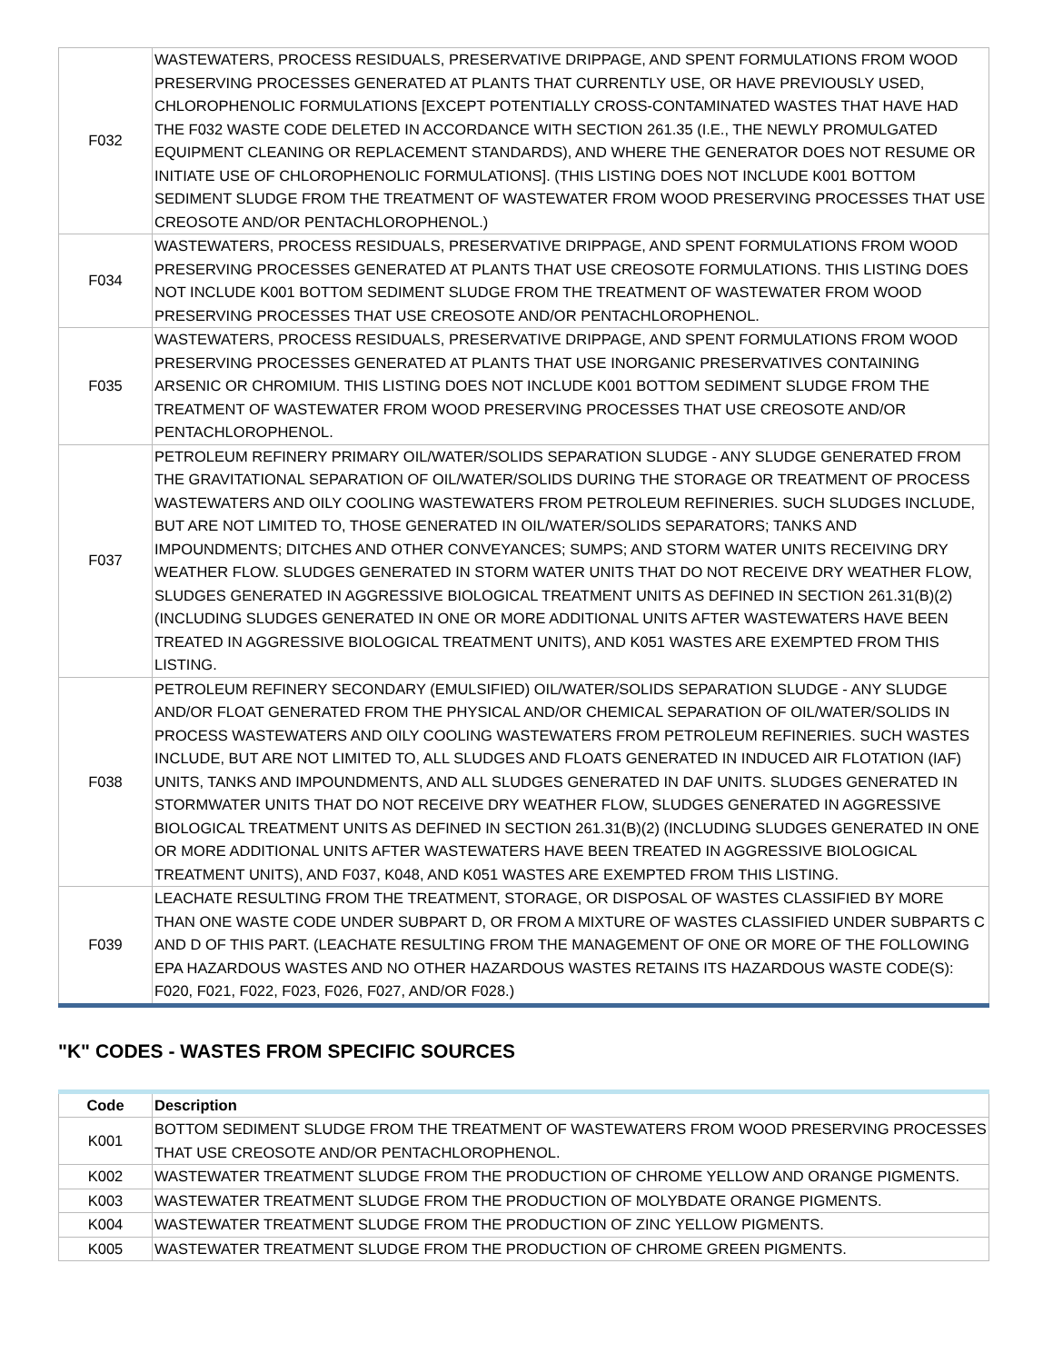| F032 | WASTEWATERS, PROCESS RESIDUALS, PRESERVATIVE DRIPPAGE, AND SPENT FORMULATIONS FROM WOOD PRESERVING PROCESSES GENERATED AT PLANTS THAT CURRENTLY USE, OR HAVE PREVIOUSLY USED, CHLOROPHENOLIC FORMULATIONS [EXCEPT POTENTIALLY CROSS-CONTAMINATED WASTES THAT HAVE HAD THE F032 WASTE CODE DELETED IN ACCORDANCE WITH SECTION 261.35 (I.E., THE NEWLY PROMULGATED EQUIPMENT CLEANING OR REPLACEMENT STANDARDS), AND WHERE THE GENERATOR DOES NOT RESUME OR INITIATE USE OF CHLOROPHENOLIC FORMULATIONS]. (THIS LISTING DOES NOT INCLUDE K001 BOTTOM SEDIMENT SLUDGE FROM THE TREATMENT OF WASTEWATER FROM WOOD PRESERVING PROCESSES THAT USE CREOSOTE AND/OR PENTACHLOROPHENOL.) |
| F034 | WASTEWATERS, PROCESS RESIDUALS, PRESERVATIVE DRIPPAGE, AND SPENT FORMULATIONS FROM WOOD PRESERVING PROCESSES GENERATED AT PLANTS THAT USE CREOSOTE FORMULATIONS. THIS LISTING DOES NOT INCLUDE K001 BOTTOM SEDIMENT SLUDGE FROM THE TREATMENT OF WASTEWATER FROM WOOD PRESERVING PROCESSES THAT USE CREOSOTE AND/OR PENTACHLOROPHENOL. |
| F035 | WASTEWATERS, PROCESS RESIDUALS, PRESERVATIVE DRIPPAGE, AND SPENT FORMULATIONS FROM WOOD PRESERVING PROCESSES GENERATED AT PLANTS THAT USE INORGANIC PRESERVATIVES CONTAINING ARSENIC OR CHROMIUM. THIS LISTING DOES NOT INCLUDE K001 BOTTOM SEDIMENT SLUDGE FROM THE TREATMENT OF WASTEWATER FROM WOOD PRESERVING PROCESSES THAT USE CREOSOTE AND/OR PENTACHLOROPHENOL. |
| F037 | PETROLEUM REFINERY PRIMARY OIL/WATER/SOLIDS SEPARATION SLUDGE - ANY SLUDGE GENERATED FROM THE GRAVITATIONAL SEPARATION OF OIL/WATER/SOLIDS DURING THE STORAGE OR TREATMENT OF PROCESS WASTEWATERS AND OILY COOLING WASTEWATERS FROM PETROLEUM REFINERIES. SUCH SLUDGES INCLUDE, BUT ARE NOT LIMITED TO, THOSE GENERATED IN OIL/WATER/SOLIDS SEPARATORS; TANKS AND IMPOUNDMENTS; DITCHES AND OTHER CONVEYANCES; SUMPS; AND STORM WATER UNITS RECEIVING DRY WEATHER FLOW. SLUDGES GENERATED IN STORM WATER UNITS THAT DO NOT RECEIVE DRY WEATHER FLOW, SLUDGES GENERATED IN AGGRESSIVE BIOLOGICAL TREATMENT UNITS AS DEFINED IN SECTION 261.31(B)(2) (INCLUDING SLUDGES GENERATED IN ONE OR MORE ADDITIONAL UNITS AFTER WASTEWATERS HAVE BEEN TREATED IN AGGRESSIVE BIOLOGICAL TREATMENT UNITS), AND K051 WASTES ARE EXEMPTED FROM THIS LISTING. |
| F038 | PETROLEUM REFINERY SECONDARY (EMULSIFIED) OIL/WATER/SOLIDS SEPARATION SLUDGE - ANY SLUDGE AND/OR FLOAT GENERATED FROM THE PHYSICAL AND/OR CHEMICAL SEPARATION OF OIL/WATER/SOLIDS IN PROCESS WASTEWATERS AND OILY COOLING WASTEWATERS FROM PETROLEUM REFINERIES. SUCH WASTES INCLUDE, BUT ARE NOT LIMITED TO, ALL SLUDGES AND FLOATS GENERATED IN INDUCED AIR FLOTATION (IAF) UNITS, TANKS AND IMPOUNDMENTS, AND ALL SLUDGES GENERATED IN DAF UNITS. SLUDGES GENERATED IN STORMWATER UNITS THAT DO NOT RECEIVE DRY WEATHER FLOW, SLUDGES GENERATED IN AGGRESSIVE BIOLOGICAL TREATMENT UNITS AS DEFINED IN SECTION 261.31(B)(2) (INCLUDING SLUDGES GENERATED IN ONE OR MORE ADDITIONAL UNITS AFTER WASTEWATERS HAVE BEEN TREATED IN AGGRESSIVE BIOLOGICAL TREATMENT UNITS), AND F037, K048, AND K051 WASTES ARE EXEMPTED FROM THIS LISTING. |
| F039 | LEACHATE RESULTING FROM THE TREATMENT, STORAGE, OR DISPOSAL OF WASTES CLASSIFIED BY MORE THAN ONE WASTE CODE UNDER SUBPART D, OR FROM A MIXTURE OF WASTES CLASSIFIED UNDER SUBPARTS C AND D OF THIS PART. (LEACHATE RESULTING FROM THE MANAGEMENT OF ONE OR MORE OF THE FOLLOWING EPA HAZARDOUS WASTES AND NO OTHER HAZARDOUS WASTES RETAINS ITS HAZARDOUS WASTE CODE(S): F020, F021, F022, F023, F026, F027, AND/OR F028.) |
"K" CODES - WASTES FROM SPECIFIC SOURCES
| Code | Description |
| --- | --- |
| K001 | BOTTOM SEDIMENT SLUDGE FROM THE TREATMENT OF WASTEWATERS FROM WOOD PRESERVING PROCESSES THAT USE CREOSOTE AND/OR PENTACHLOROPHENOL. |
| K002 | WASTEWATER TREATMENT SLUDGE FROM THE PRODUCTION OF CHROME YELLOW AND ORANGE PIGMENTS. |
| K003 | WASTEWATER TREATMENT SLUDGE FROM THE PRODUCTION OF MOLYBDATE ORANGE PIGMENTS. |
| K004 | WASTEWATER TREATMENT SLUDGE FROM THE PRODUCTION OF ZINC YELLOW PIGMENTS. |
| K005 | WASTEWATER TREATMENT SLUDGE FROM THE PRODUCTION OF CHROME GREEN PIGMENTS. |